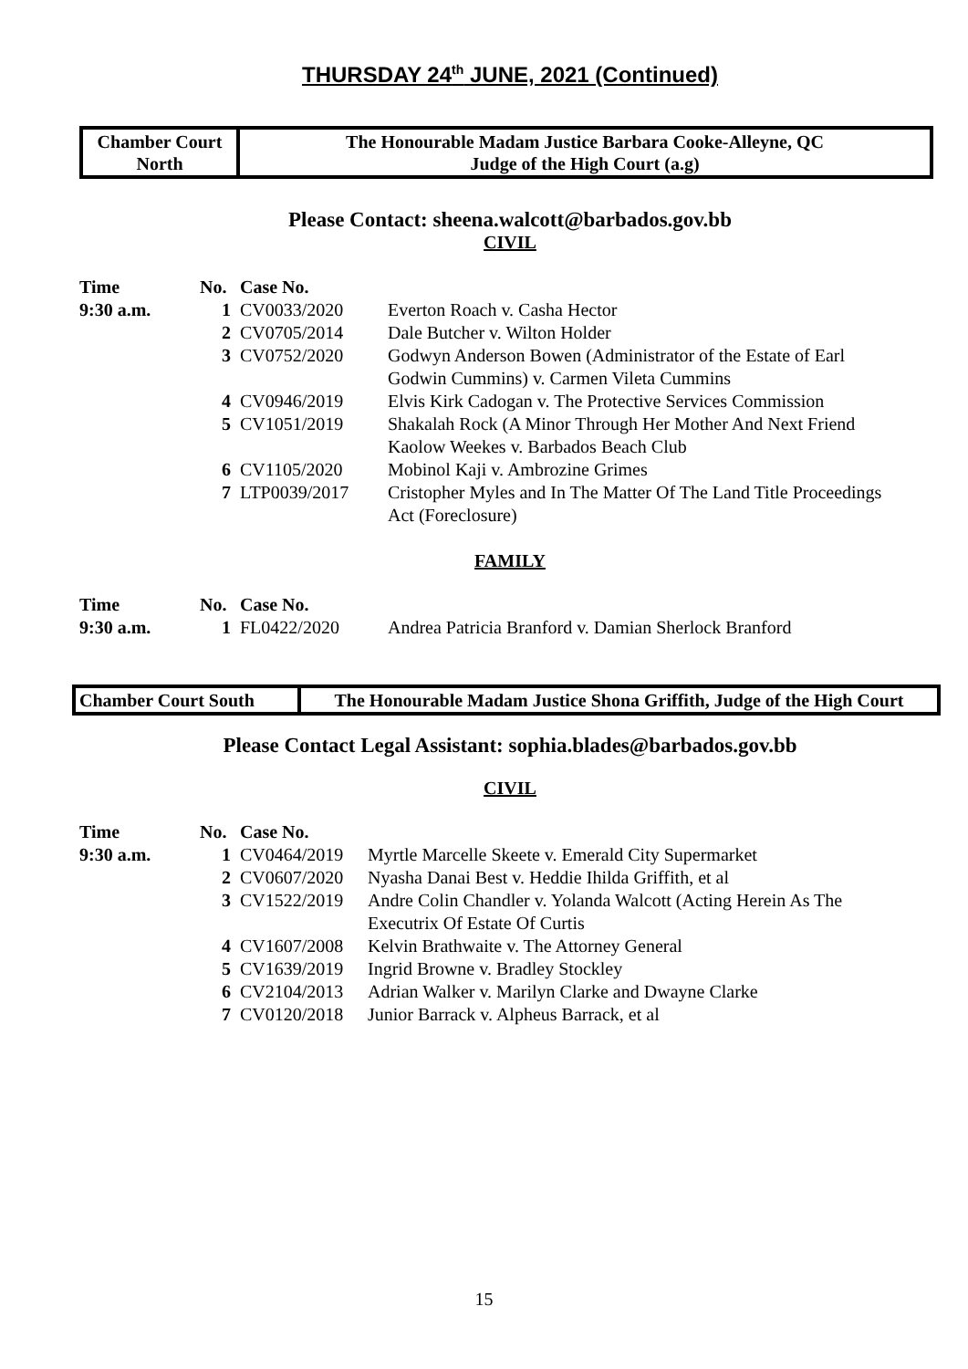THURSDAY 24<sup>th</sup> JUNE, 2021 (Continued)
| Chamber Court North | The Honourable Madam Justice Barbara Cooke-Alleyne, QC Judge of the High Court (a.g) |
Please Contact: sheena.walcott@barbados.gov.bb
CIVIL
| Time | No. | Case No. | |
| 9:30 a.m. | 1 | CV0033/2020 | Everton Roach v. Casha Hector |
| | 2 | CV0705/2014 | Dale Butcher v. Wilton Holder |
| | 3 | CV0752/2020 | Godwyn Anderson Bowen (Administrator of the Estate of Earl Godwin Cummins) v. Carmen Vileta Cummins |
| | 4 | CV0946/2019 | Elvis Kirk Cadogan v. The Protective Services Commission |
| | 5 | CV1051/2019 | Shakalah Rock (A Minor Through Her Mother And Next Friend Kaolow Weekes v. Barbados Beach Club |
| | 6 | CV1105/2020 | Mobinol Kaji v. Ambrozine Grimes |
| | 7 | LTP0039/2017 | Cristopher Myles and In The Matter Of The Land Title Proceedings Act (Foreclosure) |
FAMILY
| Time | No. | Case No. | |
| 9:30 a.m. | 1 | FL0422/2020 | Andrea Patricia Branford v. Damian Sherlock Branford |
| Chamber Court South | The Honourable Madam Justice Shona Griffith, Judge of the High Court |
Please Contact Legal Assistant: sophia.blades@barbados.gov.bb
CIVIL
| Time | No. | Case No. | |
| 9:30 a.m. | 1 | CV0464/2019 | Myrtle Marcelle Skeete v. Emerald City Supermarket |
| | 2 | CV0607/2020 | Nyasha Danai Best v. Heddie Ihilda Griffith, et al |
| | 3 | CV1522/2019 | Andre Colin Chandler v. Yolanda Walcott (Acting Herein As The Executrix Of Estate Of Curtis |
| | 4 | CV1607/2008 | Kelvin Brathwaite v. The Attorney General |
| | 5 | CV1639/2019 | Ingrid Browne v. Bradley Stockley |
| | 6 | CV2104/2013 | Adrian Walker v. Marilyn Clarke and Dwayne Clarke |
| | 7 | CV0120/2018 | Junior Barrack v. Alpheus Barrack, et al |
15